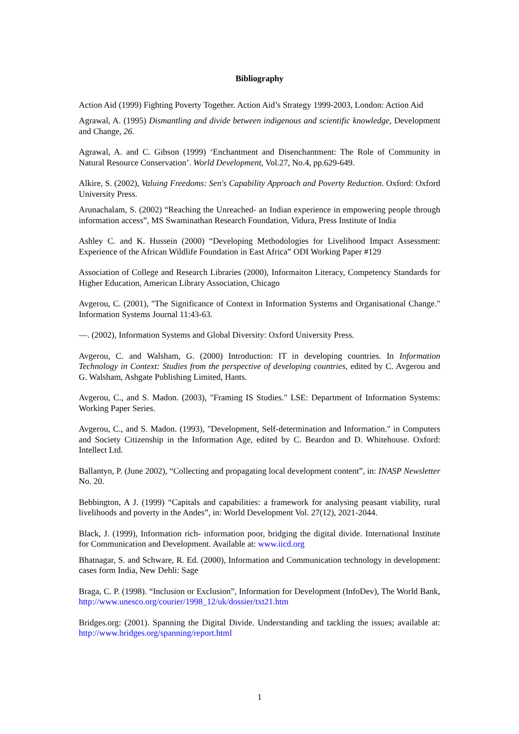Bibliography
Action Aid (1999) Fighting Poverty Together. Action Aid’s Strategy 1999-2003, London: Action Aid
Agrawal, A. (1995) Dismantling and divide between indigenous and scientific knowledge, Development and Change, 26.
Agrawal, A. and C. Gibson (1999) ‘Enchantment and Disenchantment: The Role of Community in Natural Resource Conservation’. World Development, Vol.27, No.4, pp.629-649.
Alkire, S. (2002), Valuing Freedoms: Sen's Capability Approach and Poverty Reduction. Oxford: Oxford University Press.
Arunachalam, S. (2002) “Reaching the Unreached- an Indian experience in empowering people through information access”, MS Swaminathan Research Foundation, Vidura, Press Institute of India
Ashley C. and K. Hussein (2000) “Developing Methodologies for Livelihood Impact Assessment: Experience of the African Wildlife Foundation in East Africa” ODI Working Paper #129
Association of College and Research Libraries (2000), Informaiton Literacy, Competency Standards for Higher Education, American Library Association, Chicago
Avgerou, C. (2001), "The Significance of Context in Information Systems and Organisational Change." Information Systems Journal 11:43-63.
—. (2002), Information Systems and Global Diversity: Oxford University Press.
Avgerou, C. and Walsham, G. (2000) Introduction: IT in developing countries. In Information Technology in Context: Studies from the perspective of developing countries, edited by C. Avgerou and G. Walsham, Ashgate Publishing Limited, Hants.
Avgerou, C., and S. Madon. (2003), "Framing IS Studies." LSE: Department of Information Systems: Working Paper Series.
Avgerou, C., and S. Madon. (1993), "Development, Self-determination and Information." in Computers and Society Citizenship in the Information Age, edited by C. Beardon and D. Whitehouse. Oxford: Intellect Ltd.
Ballantyn, P. (June 2002), “Collecting and propagating local development content”, in: INASP Newsletter No. 20.
Bebbington, A J. (1999) “Capitals and capabilities: a framework for analysing peasant viability, rural livelihoods and poverty in the Andes”, in: World Development Vol. 27(12), 2021-2044.
Black, J. (1999), Information rich- information poor, bridging the digital divide. International Institute for Communication and Development. Available at: www.iicd.org
Bhatnagar, S. and Schware, R. Ed. (2000), Information and Communication technology in development: cases form India, New Dehli: Sage
Braga, C. P. (1998). “Inclusion or Exclusion”, Information for Development (InfoDev), The World Bank, http://www.unesco.org/courier/1998_12/uk/dossier/txt21.htm
Bridges.org: (2001). Spanning the Digital Divide. Understanding and tackling the issues; available at: http://www.bridges.org/spanning/report.html
1